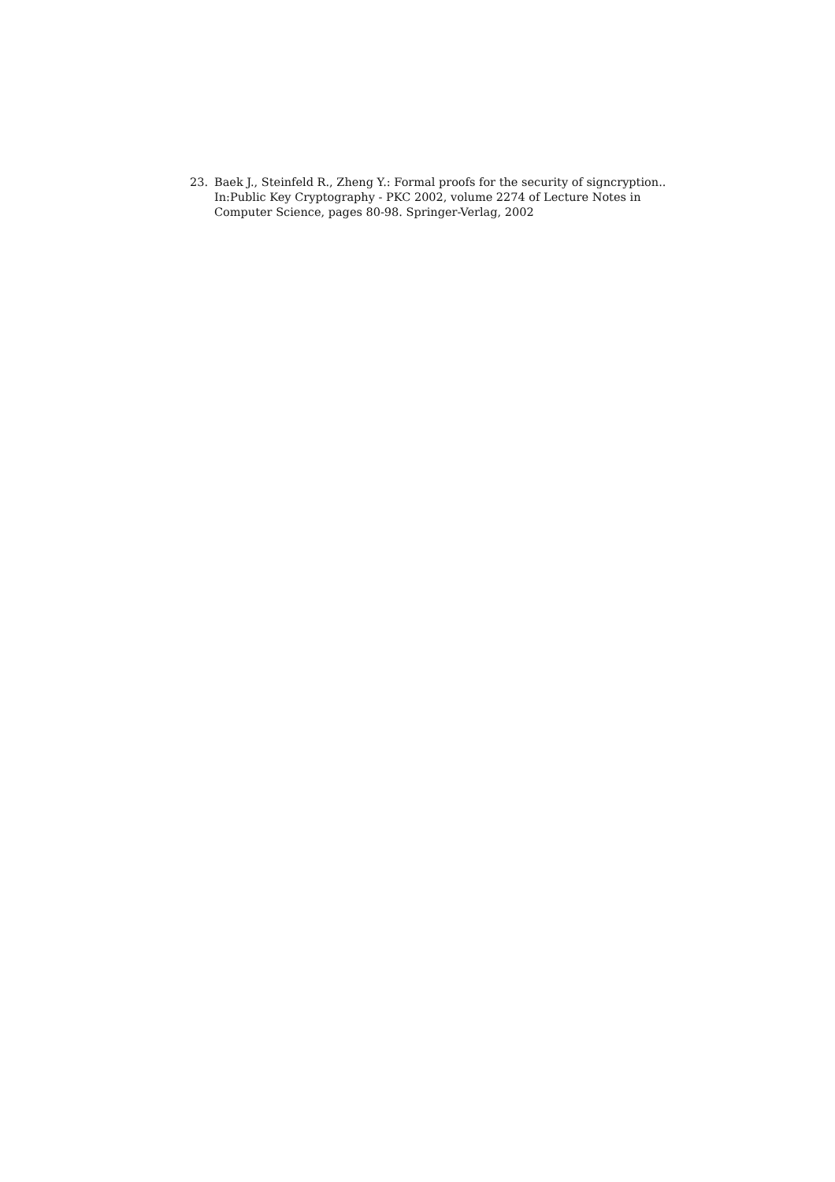23. Baek J., Steinfeld R., Zheng Y.: Formal proofs for the security of signcryption.. In:Public Key Cryptography - PKC 2002, volume 2274 of Lecture Notes in Computer Science, pages 80-98. Springer-Verlag, 2002